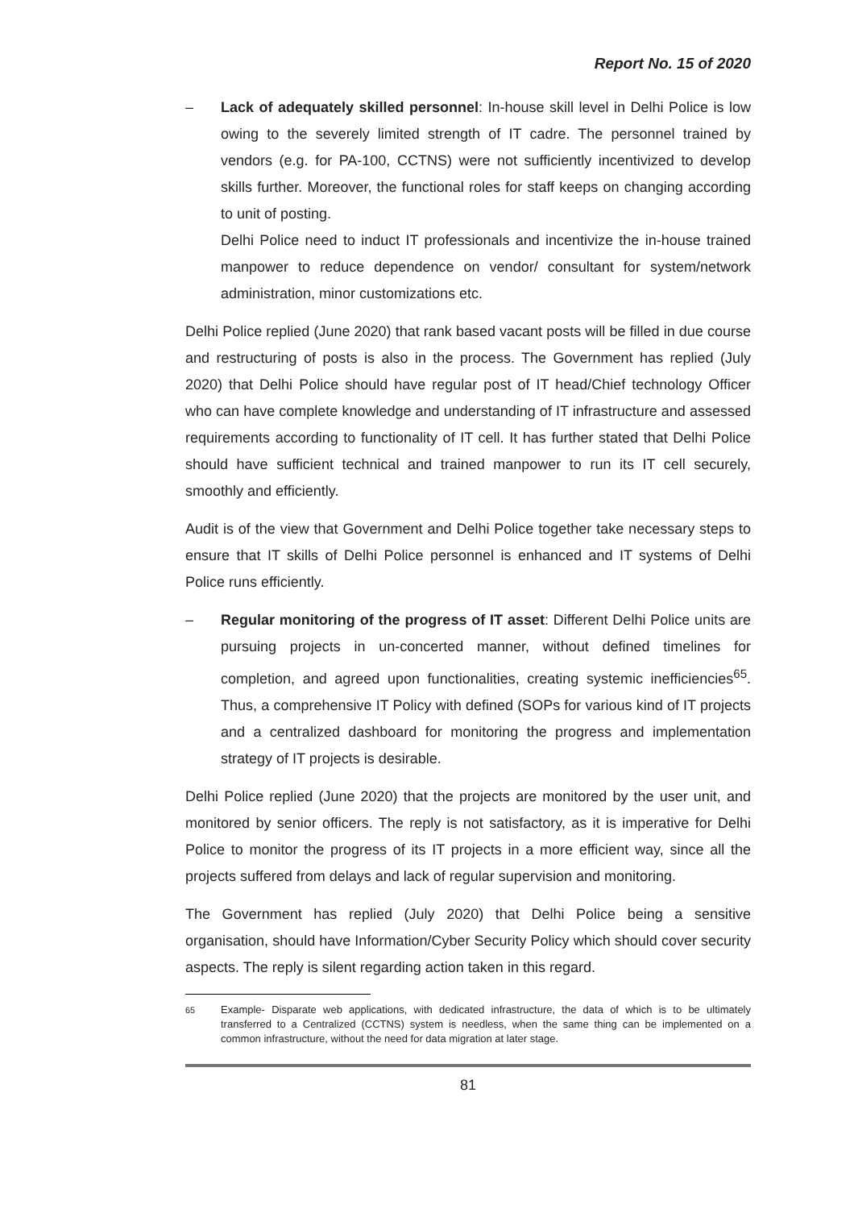Report No. 15 of 2020
– Lack of adequately skilled personnel: In-house skill level in Delhi Police is low owing to the severely limited strength of IT cadre. The personnel trained by vendors (e.g. for PA-100, CCTNS) were not sufficiently incentivized to develop skills further. Moreover, the functional roles for staff keeps on changing according to unit of posting.
Delhi Police need to induct IT professionals and incentivize the in-house trained manpower to reduce dependence on vendor/ consultant for system/network administration, minor customizations etc.
Delhi Police replied (June 2020) that rank based vacant posts will be filled in due course and restructuring of posts is also in the process. The Government has replied (July 2020) that Delhi Police should have regular post of IT head/Chief technology Officer who can have complete knowledge and understanding of IT infrastructure and assessed requirements according to functionality of IT cell. It has further stated that Delhi Police should have sufficient technical and trained manpower to run its IT cell securely, smoothly and efficiently.
Audit is of the view that Government and Delhi Police together take necessary steps to ensure that IT skills of Delhi Police personnel is enhanced and IT systems of Delhi Police runs efficiently.
– Regular monitoring of the progress of IT asset: Different Delhi Police units are pursuing projects in un-concerted manner, without defined timelines for completion, and agreed upon functionalities, creating systemic inefficiencies<sup>65</sup>. Thus, a comprehensive IT Policy with defined (SOPs for various kind of IT projects and a centralized dashboard for monitoring the progress and implementation strategy of IT projects is desirable.
Delhi Police replied (June 2020) that the projects are monitored by the user unit, and monitored by senior officers. The reply is not satisfactory, as it is imperative for Delhi Police to monitor the progress of its IT projects in a more efficient way, since all the projects suffered from delays and lack of regular supervision and monitoring.
The Government has replied (July 2020) that Delhi Police being a sensitive organisation, should have Information/Cyber Security Policy which should cover security aspects. The reply is silent regarding action taken in this regard.
<sup>65</sup> Example- Disparate web applications, with dedicated infrastructure, the data of which is to be ultimately transferred to a Centralized (CCTNS) system is needless, when the same thing can be implemented on a common infrastructure, without the need for data migration at later stage.
81